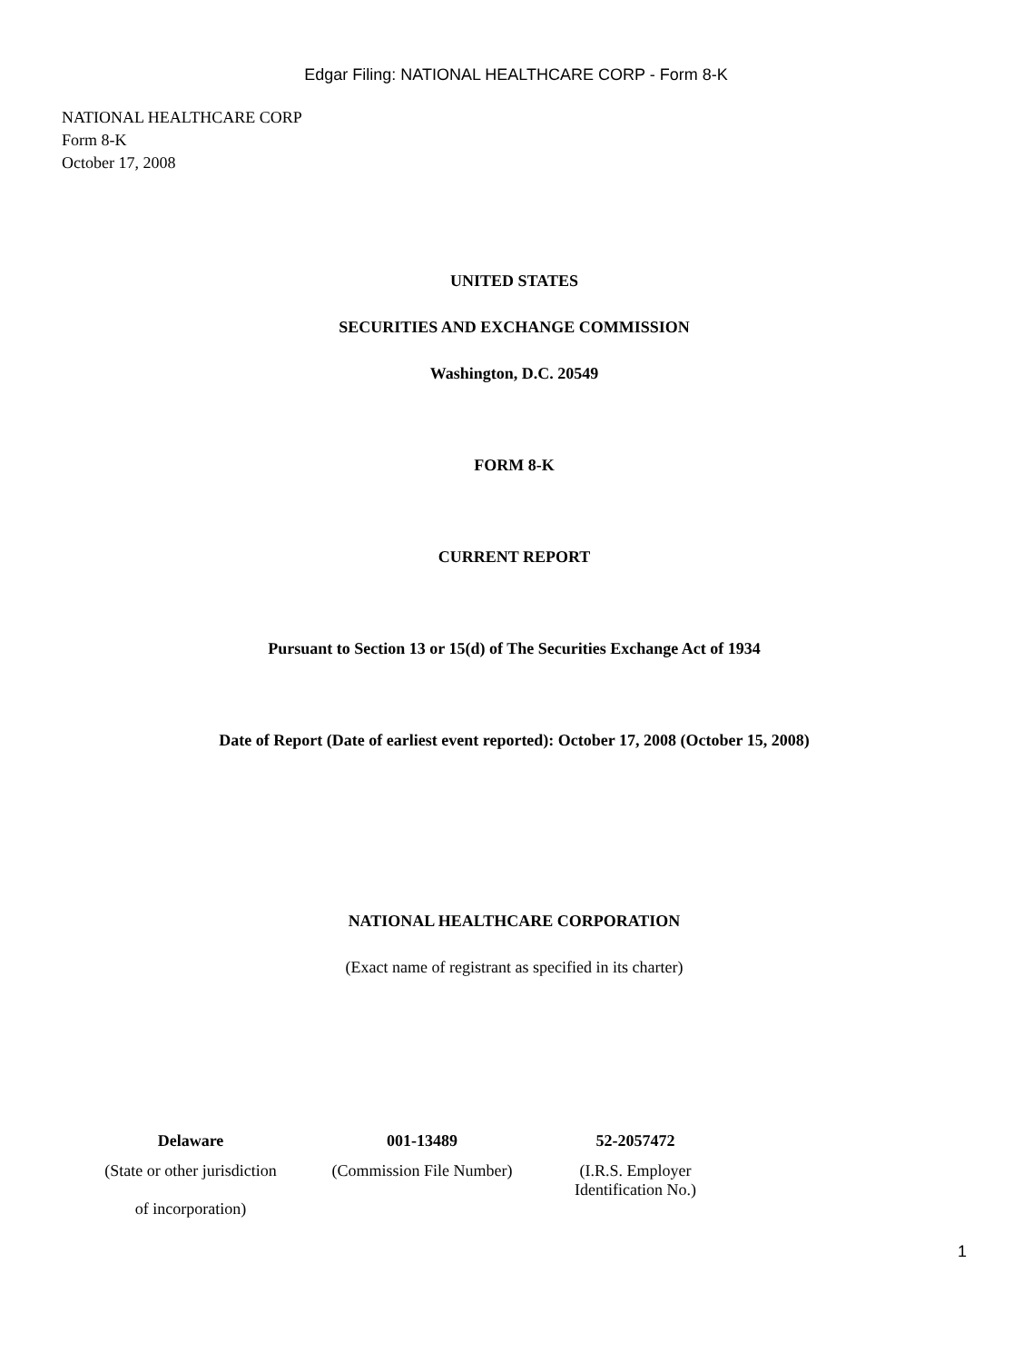Edgar Filing: NATIONAL HEALTHCARE CORP - Form 8-K
NATIONAL HEALTHCARE CORP
Form 8-K
October 17, 2008
UNITED STATES
SECURITIES AND EXCHANGE COMMISSION
Washington, D.C. 20549
FORM 8-K
CURRENT REPORT
Pursuant to Section 13 or 15(d) of The Securities Exchange Act of 1934
Date of Report (Date of earliest event reported): October 17, 2008 (October 15, 2008)
NATIONAL HEALTHCARE CORPORATION
(Exact name of registrant as specified in its charter)
| Delaware | 001-13489 | 52-2057472 |
| (State or other jurisdiction of incorporation) | (Commission File Number) | (I.R.S. Employer Identification No.) |
1